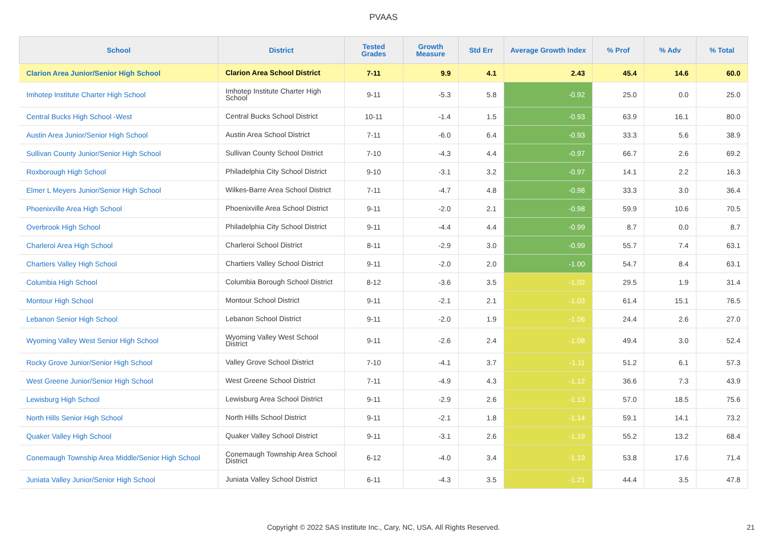PVAAS
| School | District | Tested Grades | Growth Measure | Std Err | Average Growth Index | % Prof | % Adv | % Total |
| --- | --- | --- | --- | --- | --- | --- | --- | --- |
| Clarion Area Junior/Senior High School | Clarion Area School District | 7-11 | 9.9 | 4.1 | 2.43 | 45.4 | 14.6 | 60.0 |
| Imhotep Institute Charter High School | Imhotep Institute Charter High School | 9-11 | -5.3 | 5.8 | -0.92 | 25.0 | 0.0 | 25.0 |
| Central Bucks High School -West | Central Bucks School District | 10-11 | -1.4 | 1.5 | -0.93 | 63.9 | 16.1 | 80.0 |
| Austin Area Junior/Senior High School | Austin Area School District | 7-11 | -6.0 | 6.4 | -0.93 | 33.3 | 5.6 | 38.9 |
| Sullivan County Junior/Senior High School | Sullivan County School District | 7-10 | -4.3 | 4.4 | -0.97 | 66.7 | 2.6 | 69.2 |
| Roxborough High School | Philadelphia City School District | 9-10 | -3.1 | 3.2 | -0.97 | 14.1 | 2.2 | 16.3 |
| Elmer L Meyers Junior/Senior High School | Wilkes-Barre Area School District | 7-11 | -4.7 | 4.8 | -0.98 | 33.3 | 3.0 | 36.4 |
| Phoenixville Area High School | Phoenixville Area School District | 9-11 | -2.0 | 2.1 | -0.98 | 59.9 | 10.6 | 70.5 |
| Overbrook High School | Philadelphia City School District | 9-11 | -4.4 | 4.4 | -0.99 | 8.7 | 0.0 | 8.7 |
| Charleroi Area High School | Charleroi School District | 8-11 | -2.9 | 3.0 | -0.99 | 55.7 | 7.4 | 63.1 |
| Chartiers Valley High School | Chartiers Valley School District | 9-11 | -2.0 | 2.0 | -1.00 | 54.7 | 8.4 | 63.1 |
| Columbia High School | Columbia Borough School District | 8-12 | -3.6 | 3.5 | -1.02 | 29.5 | 1.9 | 31.4 |
| Montour High School | Montour School District | 9-11 | -2.1 | 2.1 | -1.03 | 61.4 | 15.1 | 76.5 |
| Lebanon Senior High School | Lebanon School District | 9-11 | -2.0 | 1.9 | -1.06 | 24.4 | 2.6 | 27.0 |
| Wyoming Valley West Senior High School | Wyoming Valley West School District | 9-11 | -2.6 | 2.4 | -1.08 | 49.4 | 3.0 | 52.4 |
| Rocky Grove Junior/Senior High School | Valley Grove School District | 7-10 | -4.1 | 3.7 | -1.11 | 51.2 | 6.1 | 57.3 |
| West Greene Junior/Senior High School | West Greene School District | 7-11 | -4.9 | 4.3 | -1.12 | 36.6 | 7.3 | 43.9 |
| Lewisburg High School | Lewisburg Area School District | 9-11 | -2.9 | 2.6 | -1.13 | 57.0 | 18.5 | 75.6 |
| North Hills Senior High School | North Hills School District | 9-11 | -2.1 | 1.8 | -1.14 | 59.1 | 14.1 | 73.2 |
| Quaker Valley High School | Quaker Valley School District | 9-11 | -3.1 | 2.6 | -1.19 | 55.2 | 13.2 | 68.4 |
| Conemaugh Township Area Middle/Senior High School | Conemaugh Township Area School District | 6-12 | -4.0 | 3.4 | -1.19 | 53.8 | 17.6 | 71.4 |
| Juniata Valley Junior/Senior High School | Juniata Valley School District | 6-11 | -4.3 | 3.5 | -1.21 | 44.4 | 3.5 | 47.8 |
Copyright © 2022 SAS Institute Inc., Cary, NC, USA. All Rights Reserved.
21